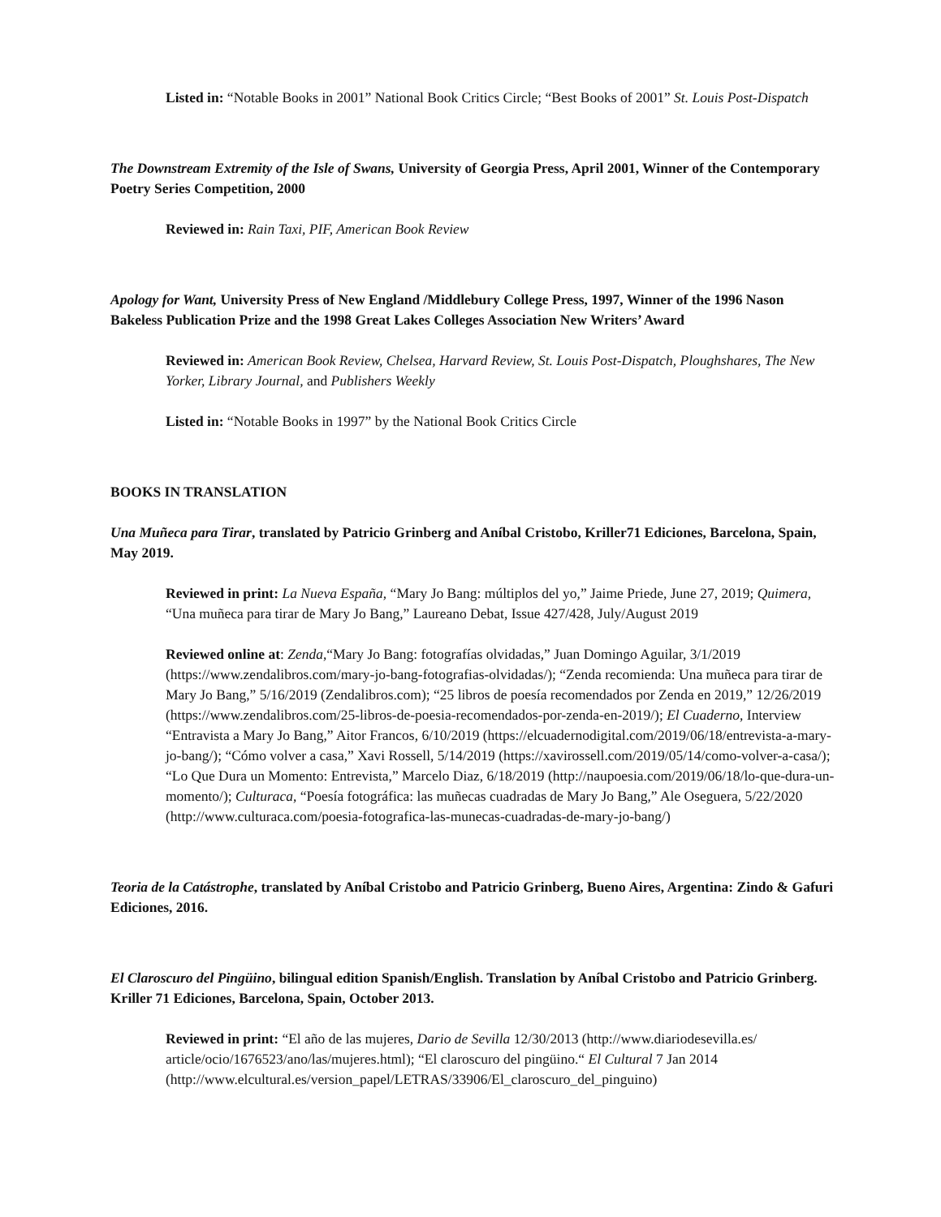Listed in: “Notable Books in 2001” National Book Critics Circle; “Best Books of 2001” St. Louis Post-Dispatch
The Downstream Extremity of the Isle of Swans, University of Georgia Press, April 2001, Winner of the Contemporary Poetry Series Competition, 2000
Reviewed in: Rain Taxi, PIF, American Book Review
Apology for Want, University Press of New England /Middlebury College Press, 1997, Winner of the 1996 Nason Bakeless Publication Prize and the 1998 Great Lakes Colleges Association New Writers’ Award
Reviewed in: American Book Review, Chelsea, Harvard Review, St. Louis Post-Dispatch, Ploughshares, The New Yorker, Library Journal, and Publishers Weekly
Listed in: “Notable Books in 1997” by the National Book Critics Circle
BOOKS IN TRANSLATION
Una Muñeca para Tirar, translated by Patricio Grinberg and Aníbal Cristobo, Kriller71 Ediciones, Barcelona, Spain, May 2019.
Reviewed in print: La Nueva España, “Mary Jo Bang: múltiplos del yo,” Jaime Priede, June 27, 2019; Quimera, “Una muñeca para tirar de Mary Jo Bang,” Laureano Debat, Issue 427/428, July/August 2019
Reviewed online at: Zenda,“Mary Jo Bang: fotografías olvidadas,” Juan Domingo Aguilar, 3/1/2019 (https://www.zendalibros.com/mary-jo-bang-fotografias-olvidadas/); “Zenda recomienda: Una muñeca para tirar de Mary Jo Bang,” 5/16/2019 (Zendalibros.com); “25 libros de poesía recomendados por Zenda en 2019,” 12/26/2019 (https://www.zendalibros.com/25-libros-de-poesia-recomendados-por-zenda-en-2019/); El Cuaderno, Interview “Entravista a Mary Jo Bang,” Aitor Francos, 6/10/2019 (https://elcuadernodigital.com/2019/06/18/entrevista-a-mary-jo-bang/); “Cómo volver a casa,” Xavi Rossell, 5/14/2019 (https://xavirossell.com/2019/05/14/como-volver-a-casa/); “Lo Que Dura un Momento: Entrevista,” Marcelo Diaz, 6/18/2019 (http://naupoesia.com/2019/06/18/lo-que-dura-un-momento/); Culturaca, “Poesía fotográfica: las muñecas cuadradas de Mary Jo Bang,” Ale Oseguera, 5/22/2020 (http://www.culturaca.com/poesia-fotografica-las-munecas-cuadradas-de-mary-jo-bang/)
Teoria de la Catástrophe, translated by Aníbal Cristobo and Patricio Grinberg, Bueno Aires, Argentina: Zindo & Gafuri Ediciones, 2016.
El Claroscuro del Pingüino, bilingual edition Spanish/English. Translation by Aníbal Cristobo and Patricio Grinberg. Kriller 71 Ediciones, Barcelona, Spain, October 2013.
Reviewed in print: “El año de las mujeres, Dario de Sevilla 12/30/2013 (http://www.diariodesevilla.es/ article/ocio/1676523/ano/las/mujeres.html); “El claroscuro del pingüino.“ El Cultural 7 Jan 2014 (http://www.elcultural.es/version_papel/LETRAS/33906/El_claroscuro_del_pinguino)